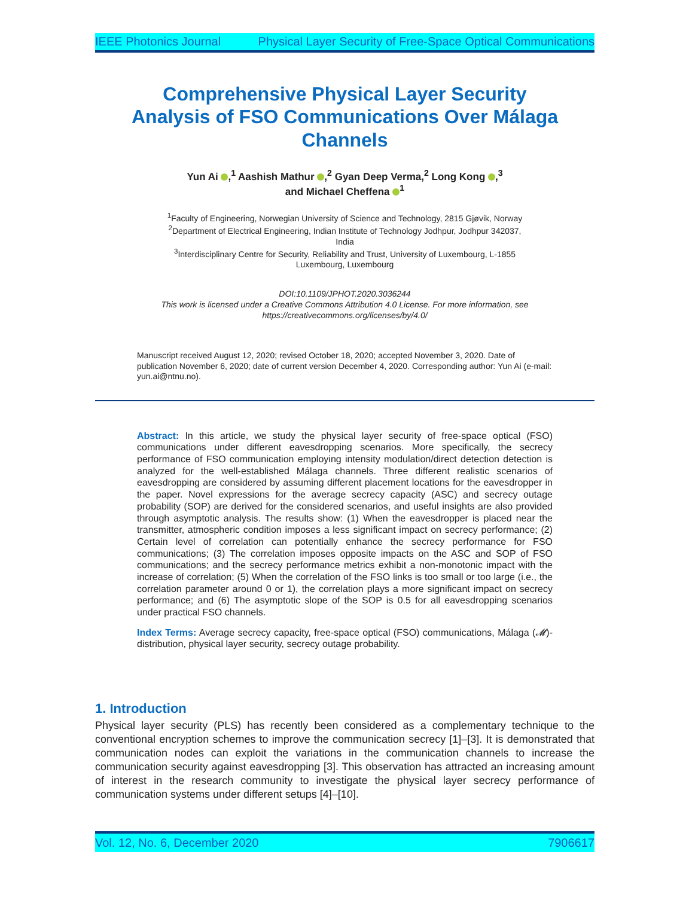IEEE Photonics Journal Physical Layer Security of Free-Space Optical Communications
Comprehensive Physical Layer Security Analysis of FSO Communications Over Málaga Channels
Yun Ai ,<sup>1</sup> Aashish Mathur ,<sup>2</sup> Gyan Deep Verma,<sup>2</sup> Long Kong ,<sup>3</sup>
and Michael Cheffena <sup>1</sup>
<sup>1</sup> Faculty of Engineering, Norwegian University of Science and Technology, 2815 Gjøvik, Norway
<sup>2</sup> Department of Electrical Engineering, Indian Institute of Technology Jodhpur, Jodhpur 342037, India
<sup>3</sup> Interdisciplinary Centre for Security, Reliability and Trust, University of Luxembourg, L-1855 Luxembourg, Luxembourg
DOI:10.1109/JPHOT.2020.3036244
This work is licensed under a Creative Commons Attribution 4.0 License. For more information, see https://creativecommons.org/licenses/by/4.0/
Manuscript received August 12, 2020; revised October 18, 2020; accepted November 3, 2020. Date of publication November 6, 2020; date of current version December 4, 2020. Corresponding author: Yun Ai (e-mail: yun.ai@ntnu.no).
Abstract: In this article, we study the physical layer security of free-space optical (FSO) communications under different eavesdropping scenarios. More specifically, the secrecy performance of FSO communication employing intensity modulation/direct detection detection is analyzed for the well-established Málaga channels. Three different realistic scenarios of eavesdropping are considered by assuming different placement locations for the eavesdropper in the paper. Novel expressions for the average secrecy capacity (ASC) and secrecy outage probability (SOP) are derived for the considered scenarios, and useful insights are also provided through asymptotic analysis. The results show: (1) When the eavesdropper is placed near the transmitter, atmospheric condition imposes a less significant impact on secrecy performance; (2) Certain level of correlation can potentially enhance the secrecy performance for FSO communications; (3) The correlation imposes opposite impacts on the ASC and SOP of FSO communications; and the secrecy performance metrics exhibit a non-monotonic impact with the increase of correlation; (5) When the correlation of the FSO links is too small or too large (i.e., the correlation parameter around 0 or 1), the correlation plays a more significant impact on secrecy performance; and (6) The asymptotic slope of the SOP is 0.5 for all eavesdropping scenarios under practical FSO channels.
Index Terms: Average secrecy capacity, free-space optical (FSO) communications, Málaga (𝓜)-distribution, physical layer security, secrecy outage probability.
1. Introduction
Physical layer security (PLS) has recently been considered as a complementary technique to the conventional encryption schemes to improve the communication secrecy [1]–[3]. It is demonstrated that communication nodes can exploit the variations in the communication channels to increase the communication security against eavesdropping [3]. This observation has attracted an increasing amount of interest in the research community to investigate the physical layer secrecy performance of communication systems under different setups [4]–[10].
Vol. 12, No. 6, December 2020 7906617